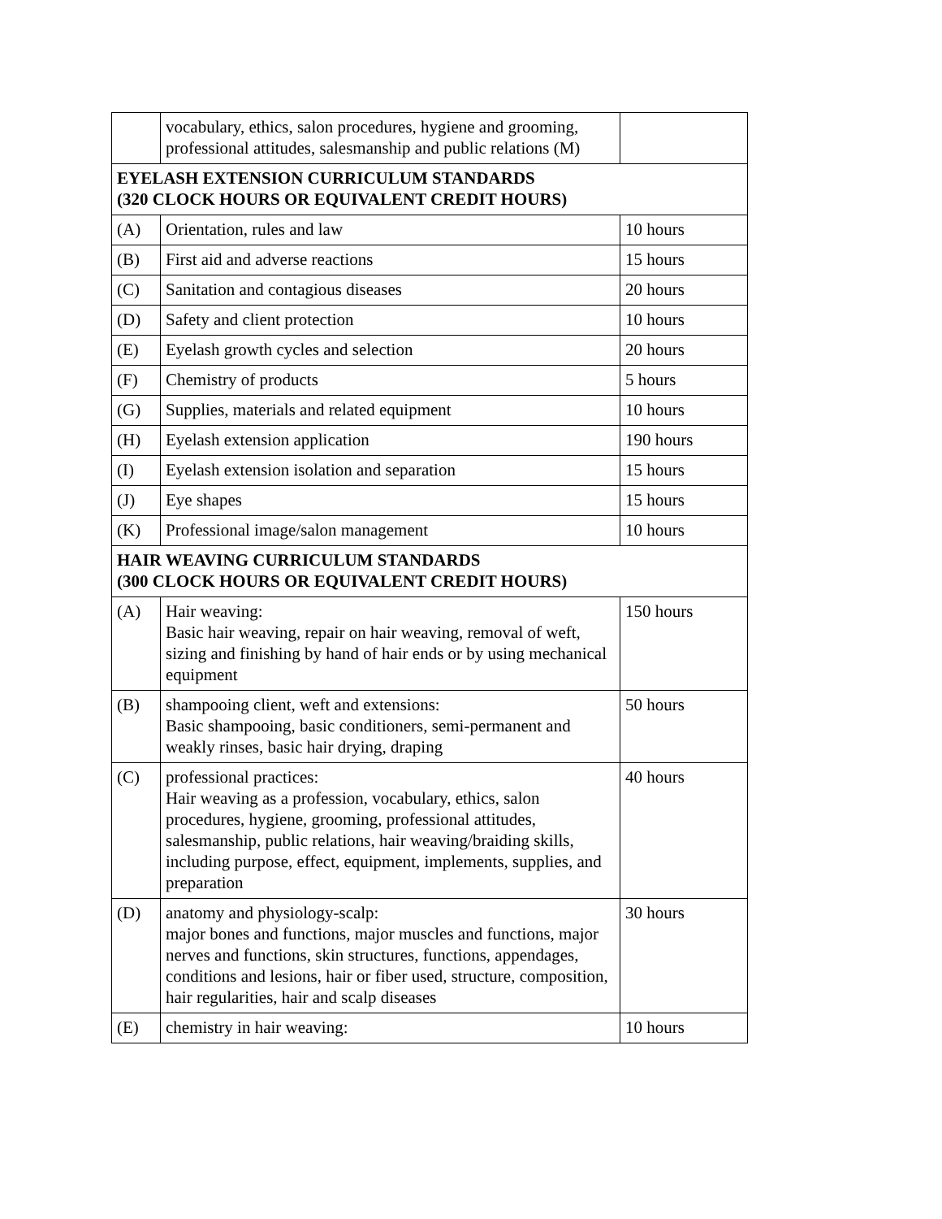| | vocabulary, ethics, salon procedures, hygiene and grooming, professional attitudes, salesmanship and public relations (M) | |
| EYELASH EXTENSION CURRICULUM STANDARDS (320 CLOCK HOURS OR EQUIVALENT CREDIT HOURS) | | |
| (A) | Orientation, rules and law | 10 hours |
| (B) | First aid and adverse reactions | 15 hours |
| (C) | Sanitation and contagious diseases | 20 hours |
| (D) | Safety and client protection | 10 hours |
| (E) | Eyelash growth cycles and selection | 20 hours |
| (F) | Chemistry of products | 5 hours |
| (G) | Supplies, materials and related equipment | 10 hours |
| (H) | Eyelash extension application | 190 hours |
| (I) | Eyelash extension isolation and separation | 15 hours |
| (J) | Eye shapes | 15 hours |
| (K) | Professional image/salon management | 10 hours |
| HAIR WEAVING CURRICULUM STANDARDS (300 CLOCK HOURS OR EQUIVALENT CREDIT HOURS) | | |
| (A) | Hair weaving: Basic hair weaving, repair on hair weaving, removal of weft, sizing and finishing by hand of hair ends or by using mechanical equipment | 150 hours |
| (B) | shampooing client, weft and extensions: Basic shampooing, basic conditioners, semi-permanent and weakly rinses, basic hair drying, draping | 50 hours |
| (C) | professional practices: Hair weaving as a profession, vocabulary, ethics, salon procedures, hygiene, grooming, professional attitudes, salesmanship, public relations, hair weaving/braiding skills, including purpose, effect, equipment, implements, supplies, and preparation | 40 hours |
| (D) | anatomy and physiology-scalp: major bones and functions, major muscles and functions, major nerves and functions, skin structures, functions, appendages, conditions and lesions, hair or fiber used, structure, composition, hair regularities, hair and scalp diseases | 30 hours |
| (E) | chemistry in hair weaving: | 10 hours |